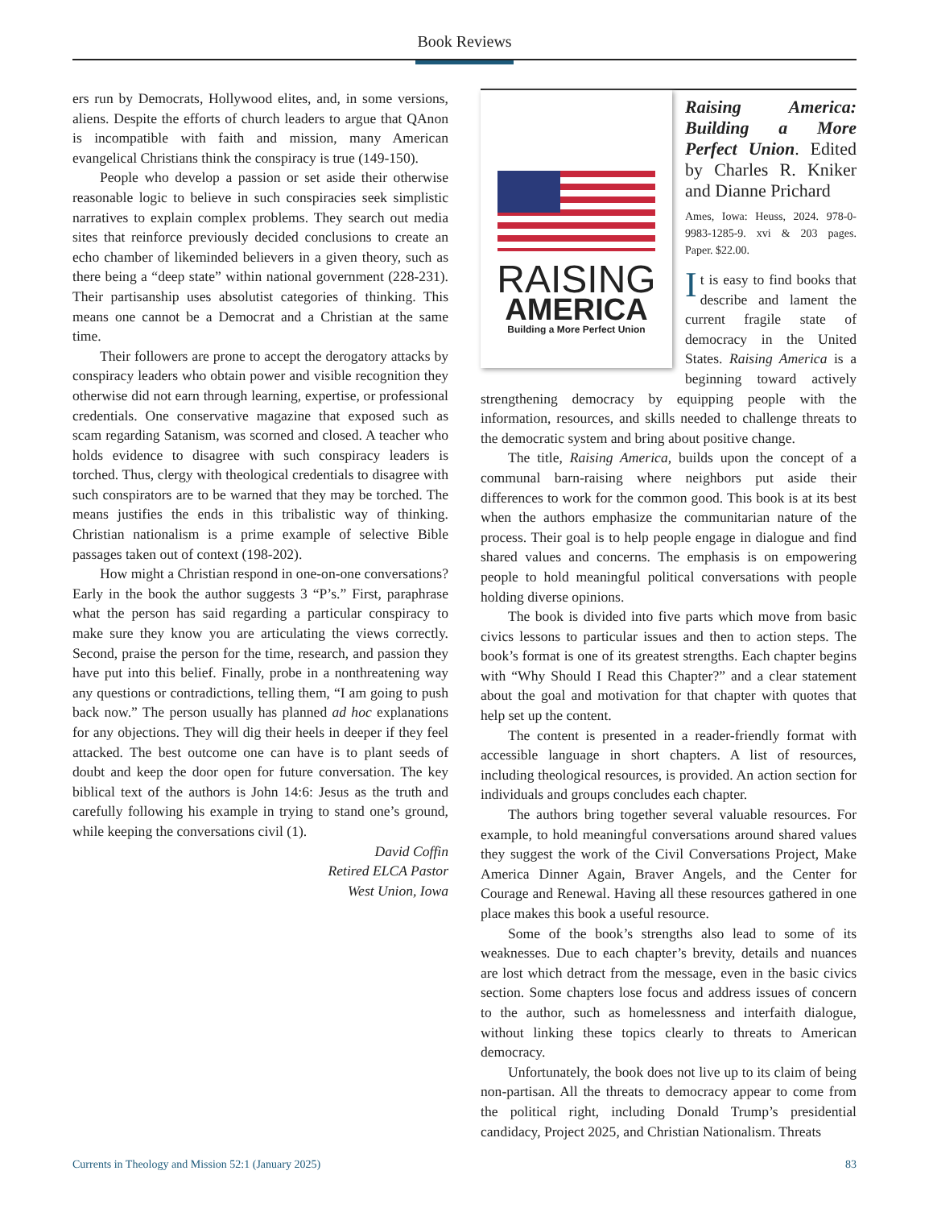Book Reviews
ers run by Democrats, Hollywood elites, and, in some versions, aliens. Despite the efforts of church leaders to argue that QAnon is incompatible with faith and mission, many American evangelical Christians think the conspiracy is true (149-150).
People who develop a passion or set aside their otherwise reasonable logic to believe in such conspiracies seek simplistic narratives to explain complex problems. They search out media sites that reinforce previously decided conclusions to create an echo chamber of likeminded believers in a given theory, such as there being a “deep state” within national government (228-231). Their partisanship uses absolutist categories of thinking. This means one cannot be a Democrat and a Christian at the same time.
Their followers are prone to accept the derogatory attacks by conspiracy leaders who obtain power and visible recognition they otherwise did not earn through learning, expertise, or professional credentials. One conservative magazine that exposed such as scam regarding Satanism, was scorned and closed. A teacher who holds evidence to disagree with such conspiracy leaders is torched. Thus, clergy with theological credentials to disagree with such conspirators are to be warned that they may be torched. The means justifies the ends in this tribalistic way of thinking. Christian nationalism is a prime example of selective Bible passages taken out of context (198-202).
How might a Christian respond in one-on-one conversations? Early in the book the author suggests 3 “P’s.” First, paraphrase what the person has said regarding a particular conspiracy to make sure they know you are articulating the views correctly. Second, praise the person for the time, research, and passion they have put into this belief. Finally, probe in a nonthreatening way any questions or contradictions, telling them, “I am going to push back now.” The person usually has planned ad hoc explanations for any objections. They will dig their heels in deeper if they feel attacked. The best outcome one can have is to plant seeds of doubt and keep the door open for future conversation. The key biblical text of the authors is John 14:6: Jesus as the truth and carefully following his example in trying to stand one’s ground, while keeping the conversations civil (1).
David Coffin
Retired ELCA Pastor
West Union, Iowa
RAISING
AMERICA
Building a More Perfect Union
Raising America: Building a More Perfect Union. Edited by Charles R. Kniker and Dianne Prichard
Ames, Iowa: Heuss, 2024. 978-0-9983-1285-9. xvi & 203 pages. Paper. $22.00.
It is easy to find books that describe and lament the current fragile state of democracy in the United States. Raising America is a beginning toward actively strengthening democracy by equipping people with the information, resources, and skills needed to challenge threats to the democratic system and bring about positive change.
The title, Raising America, builds upon the concept of a communal barn-raising where neighbors put aside their differences to work for the common good. This book is at its best when the authors emphasize the communitarian nature of the process. Their goal is to help people engage in dialogue and find shared values and concerns. The emphasis is on empowering people to hold meaningful political conversations with people holding diverse opinions.
The book is divided into five parts which move from basic civics lessons to particular issues and then to action steps. The book’s format is one of its greatest strengths. Each chapter begins with “Why Should I Read this Chapter?” and a clear statement about the goal and motivation for that chapter with quotes that help set up the content.
The content is presented in a reader-friendly format with accessible language in short chapters. A list of resources, including theological resources, is provided. An action section for individuals and groups concludes each chapter.
The authors bring together several valuable resources. For example, to hold meaningful conversations around shared values they suggest the work of the Civil Conversations Project, Make America Dinner Again, Braver Angels, and the Center for Courage and Renewal. Having all these resources gathered in one place makes this book a useful resource.
Some of the book’s strengths also lead to some of its weaknesses. Due to each chapter’s brevity, details and nuances are lost which detract from the message, even in the basic civics section. Some chapters lose focus and address issues of concern to the author, such as homelessness and interfaith dialogue, without linking these topics clearly to threats to American democracy.
Unfortunately, the book does not live up to its claim of being non-partisan. All the threats to democracy appear to come from the political right, including Donald Trump’s presidential candidacy, Project 2025, and Christian Nationalism. Threats
Currents in Theology and Mission 52:1 (January 2025) 83